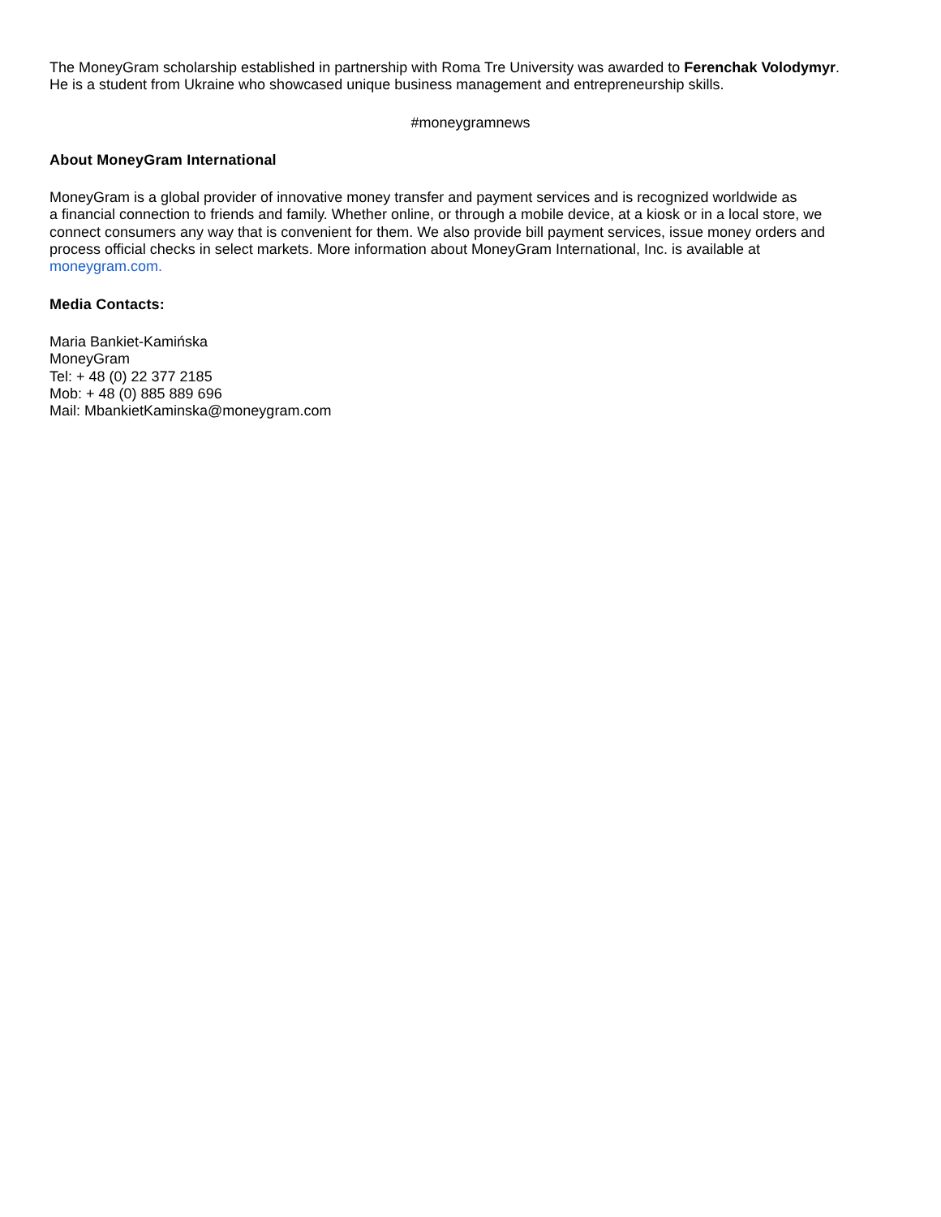The MoneyGram scholarship established in partnership with Roma Tre University was awarded to Ferenchak Volodymyr.
He is a student from Ukraine who showcased unique business management and entrepreneurship skills.
#moneygramnews
About MoneyGram International
MoneyGram is a global provider of innovative money transfer and payment services and is recognized worldwide as
a financial connection to friends and family. Whether online, or through a mobile device, at a kiosk or in a local store, we
connect consumers any way that is convenient for them. We also provide bill payment services, issue money orders and
process official checks in select markets. More information about MoneyGram International, Inc. is available at
moneygram.com.
Media Contacts:
Maria Bankiet-Kamińska
MoneyGram
Tel: + 48 (0) 22 377 2185
Mob: + 48 (0) 885 889 696
Mail: MbankietKaminska@moneygram.com